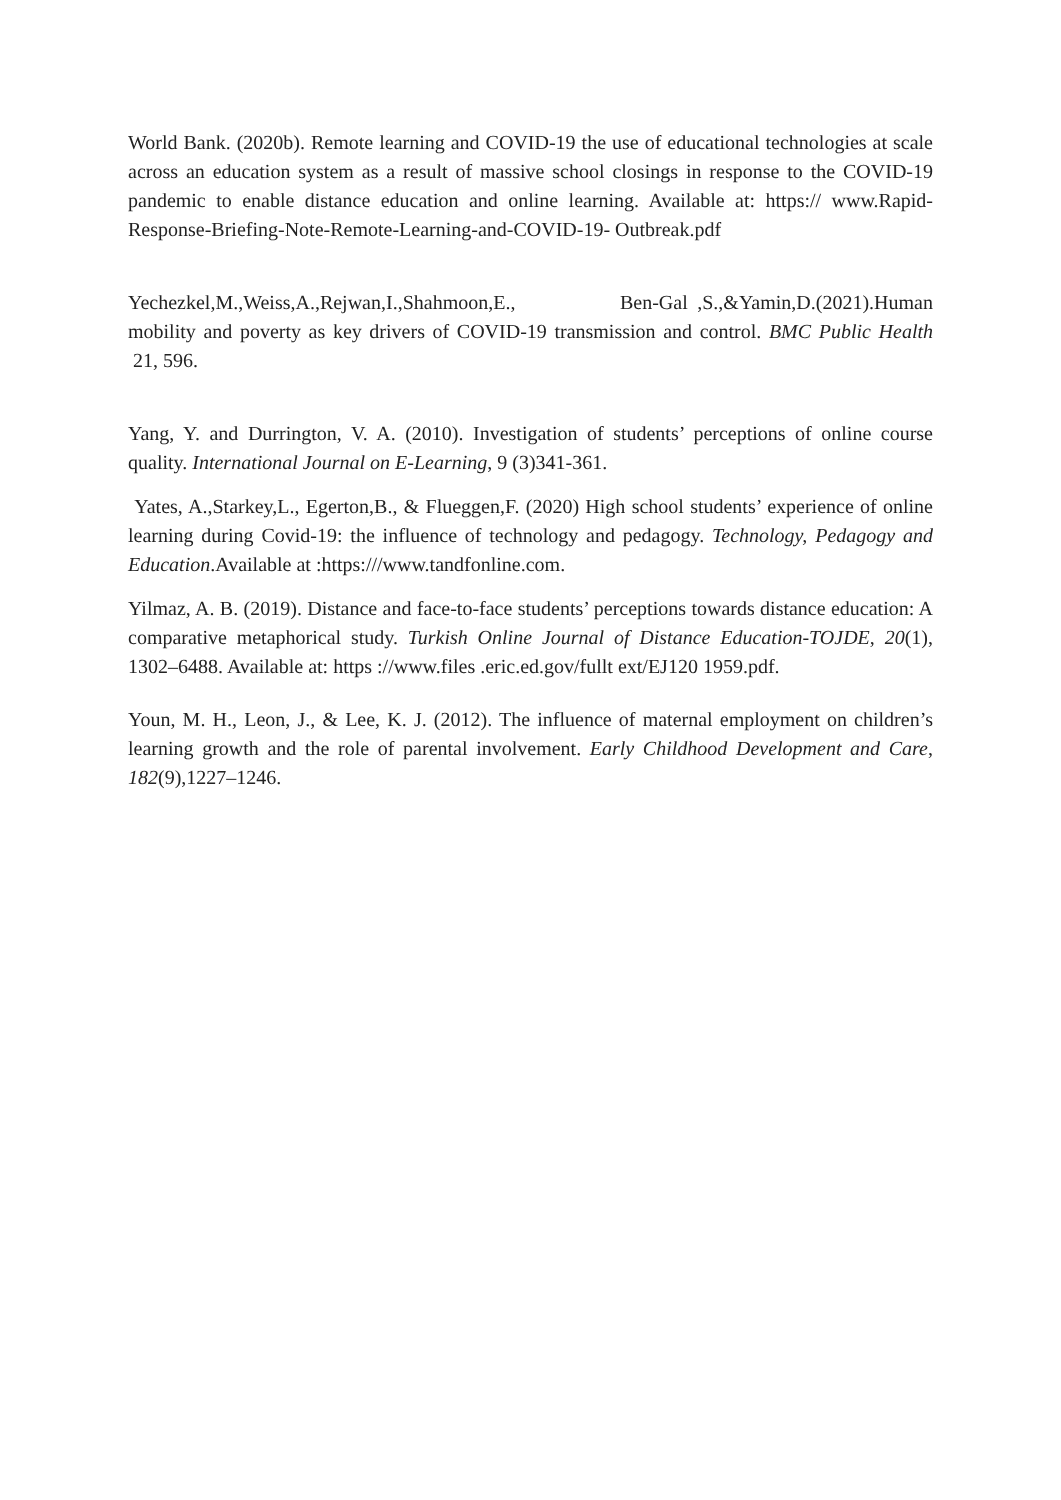World Bank. (2020b). Remote learning and COVID-19 the use of educational technologies at scale across an education system as a result of massive school closings in response to the COVID-19 pandemic to enable distance education and online learning. Available at: https:// www.Rapid-Response-Briefing-Note-Remote-Learning-and-COVID-19- Outbreak.pdf
Yechezkel,M.,Weiss,A.,Rejwan,I.,Shahmoon,E., Ben-Gal ,S.,&Yamin,D.(2021).Human mobility and poverty as key drivers of COVID-19 transmission and control. BMC Public Health 21, 596.
Yang, Y. and Durrington, V. A. (2010). Investigation of students’ perceptions of online course quality. International Journal on E-Learning, 9 (3)341-361.
Yates, A.,Starkey,L., Egerton,B., & Flueggen,F. (2020) High school students’ experience of online learning during Covid-19: the influence of technology and pedagogy. Technology, Pedagogy and Education.Available at :https:///www.tandfonline.com.
Yilmaz, A. B. (2019). Distance and face-to-face students’ perceptions towards distance education: A comparative metaphorical study. Turkish Online Journal of Distance Education-TOJDE, 20(1), 1302–6488. Available at: https ://www.files .eric.ed.gov/fullt ext/EJ120 1959.pdf.
Youn, M. H., Leon, J., & Lee, K. J. (2012). The influence of maternal employment on children’s learning growth and the role of parental involvement. Early Childhood Development and Care, 182(9),1227–1246.